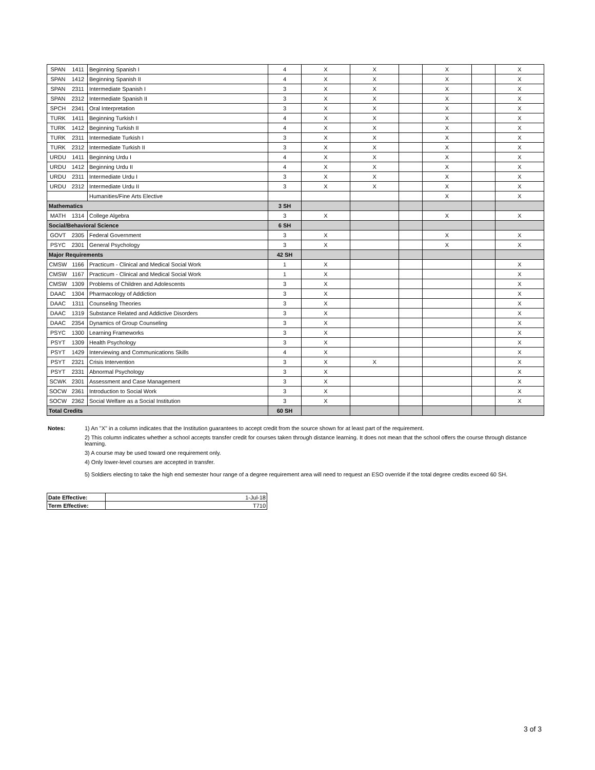| SPAN | 1411 | Beginning Spanish I | 4 | X | X | | X | | X |
| SPAN | 1412 | Beginning Spanish II | 4 | X | X | | X | | X |
| SPAN | 2311 | Intermediate Spanish I | 3 | X | X | | X | | X |
| SPAN | 2312 | Intermediate Spanish II | 3 | X | X | | X | | X |
| SPCH | 2341 | Oral Interpretation | 3 | X | X | | X | | X |
| TURK | 1411 | Beginning Turkish I | 4 | X | X | | X | | X |
| TURK | 1412 | Beginning Turkish II | 4 | X | X | | X | | X |
| TURK | 2311 | Intermediate Turkish I | 3 | X | X | | X | | X |
| TURK | 2312 | Intermediate Turkish II | 3 | X | X | | X | | X |
| URDU | 1411 | Beginning Urdu I | 4 | X | X | | X | | X |
| URDU | 1412 | Beginning Urdu II | 4 | X | X | | X | | X |
| URDU | 2311 | Intermediate Urdu I | 3 | X | X | | X | | X |
| URDU | 2312 | Intermediate Urdu II | 3 | X | X | | X | | X |
| | | Humanities/Fine Arts Elective | | | | | X | | X |
| Mathematics | | | 3 SH | | | | | | |
| MATH | 1314 | College Algebra | 3 | X | | | X | | X |
| Social/Behavioral Science | | | 6 SH | | | | | | |
| GOVT | 2305 | Federal Government | 3 | X | | | X | | X |
| PSYC | 2301 | General Psychology | 3 | X | | | X | | X |
| Major Requirements | | | 42 SH | | | | | | |
| CMSW | 1166 | Practicum - Clinical and Medical Social Work | 1 | X | | | | | X |
| CMSW | 1167 | Practicum - Clinical and Medical Social Work | 1 | X | | | | | X |
| CMSW | 1309 | Problems of Children and Adolescents | 3 | X | | | | | X |
| DAAC | 1304 | Pharmacology of Addiction | 3 | X | | | | | X |
| DAAC | 1311 | Counseling Theories | 3 | X | | | | | X |
| DAAC | 1319 | Substance Related and Addictive Disorders | 3 | X | | | | | X |
| DAAC | 2354 | Dynamics of Group Counseling | 3 | X | | | | | X |
| PSYC | 1300 | Learning Frameworks | 3 | X | | | | | X |
| PSYT | 1309 | Health Psychology | 3 | X | | | | | X |
| PSYT | 1429 | Interviewing and Communications Skills | 4 | X | | | | | X |
| PSYT | 2321 | Crisis Intervention | 3 | X | X | | | | X |
| PSYT | 2331 | Abnormal Psychology | 3 | X | | | | | X |
| SCWK | 2301 | Assessment and Case Management | 3 | X | | | | | X |
| SOCW | 2361 | Introduction to Social Work | 3 | X | | | | | X |
| SOCW | 2362 | Social Welfare as a Social Institution | 3 | X | | | | | X |
| Total Credits | | | 60 SH | | | | | | |
Notes: 1) An "X" in a column indicates that the Institution guarantees to accept credit from the source shown for at least part of the requirement.
2) This column indicates whether a school accepts transfer credit for courses taken through distance learning. It does not mean that the school offers the course through distance learning.
3) A course may be used toward one requirement only.
4) Only lower-level courses are accepted in transfer.
5) Soldiers electing to take the high end semester hour range of a degree requirement area will need to request an ESO override if the total degree credits exceed 60 SH.
| Date Effective: | 1-Jul-18 |
| Term Effective: | T710 |
3 of 3